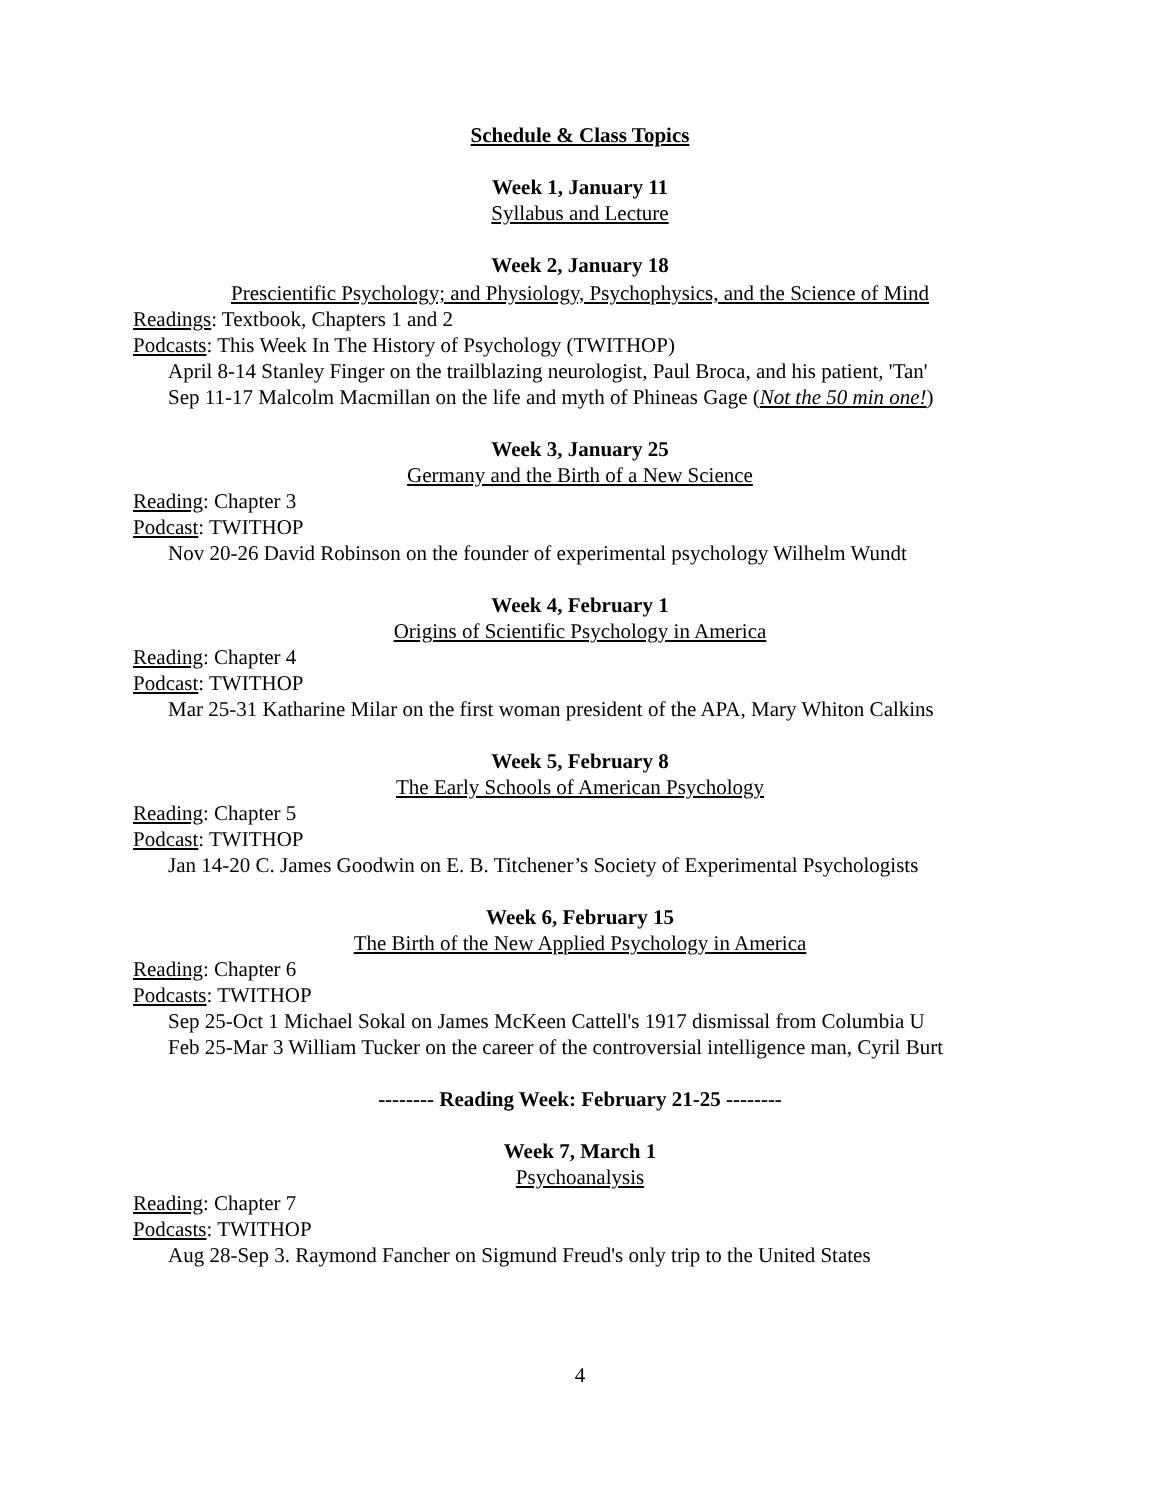Schedule & Class Topics
Week 1, January 11
Syllabus and Lecture
Week 2, January 18
Prescientific Psychology; and Physiology, Psychophysics, and the Science of Mind
Readings: Textbook, Chapters 1 and 2
Podcasts: This Week In The History of Psychology (TWITHOP)
April 8-14 Stanley Finger on the trailblazing neurologist, Paul Broca, and his patient, 'Tan'
Sep 11-17 Malcolm Macmillan on the life and myth of Phineas Gage (Not the 50 min one!)
Week 3, January 25
Germany and the Birth of a New Science
Reading: Chapter 3
Podcast: TWITHOP
Nov 20-26 David Robinson on the founder of experimental psychology Wilhelm Wundt
Week 4, February 1
Origins of Scientific Psychology in America
Reading: Chapter 4
Podcast: TWITHOP
Mar 25-31 Katharine Milar on the first woman president of the APA, Mary Whiton Calkins
Week 5, February 8
The Early Schools of American Psychology
Reading: Chapter 5
Podcast: TWITHOP
Jan 14-20 C. James Goodwin on E. B. Titchener’s Society of Experimental Psychologists
Week 6, February 15
The Birth of the New Applied Psychology in America
Reading: Chapter 6
Podcasts: TWITHOP
Sep 25-Oct 1 Michael Sokal on James McKeen Cattell's 1917 dismissal from Columbia U
Feb 25-Mar 3 William Tucker on the career of the controversial intelligence man, Cyril Burt
-------- Reading Week: February 21-25 --------
Week 7, March 1
Psychoanalysis
Reading: Chapter 7
Podcasts: TWITHOP
Aug 28-Sep 3. Raymond Fancher on Sigmund Freud's only trip to the United States
4